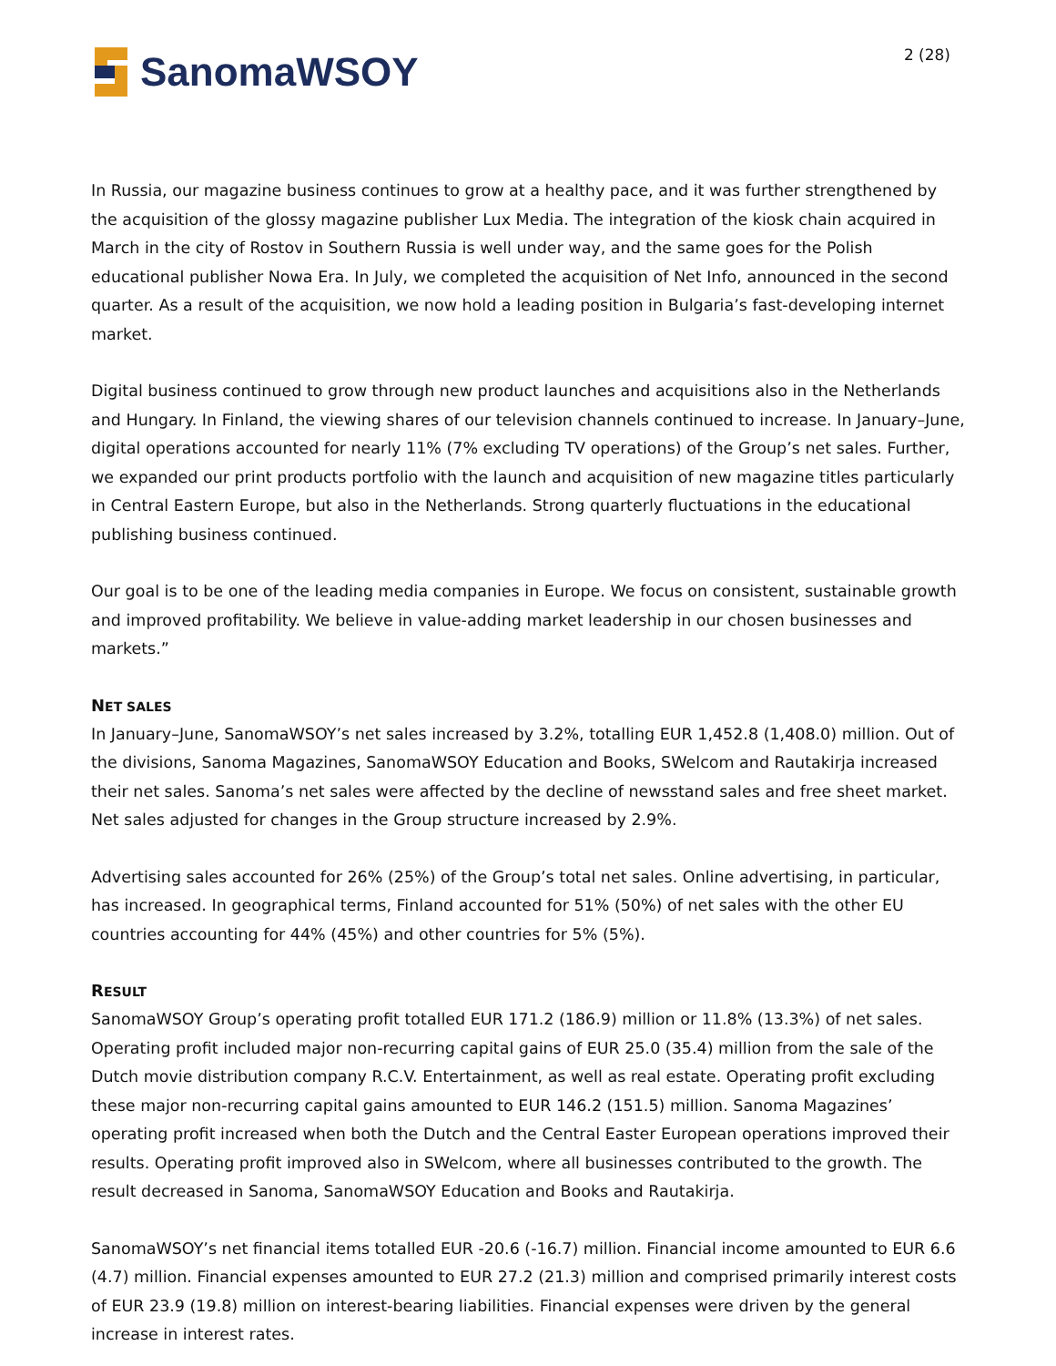SanomaWSOY
2 (28)
In Russia, our magazine business continues to grow at a healthy pace, and it was further strengthened by the acquisition of the glossy magazine publisher Lux Media. The integration of the kiosk chain acquired in March in the city of Rostov in Southern Russia is well under way, and the same goes for the Polish educational publisher Nowa Era. In July, we completed the acquisition of Net Info, announced in the second quarter. As a result of the acquisition, we now hold a leading position in Bulgaria’s fast-developing internet market.
Digital business continued to grow through new product launches and acquisitions also in the Netherlands and Hungary. In Finland, the viewing shares of our television channels continued to increase. In January–June, digital operations accounted for nearly 11% (7% excluding TV operations) of the Group’s net sales. Further, we expanded our print products portfolio with the launch and acquisition of new magazine titles particularly in Central Eastern Europe, but also in the Netherlands. Strong quarterly fluctuations in the educational publishing business continued.
Our goal is to be one of the leading media companies in Europe. We focus on consistent, sustainable growth and improved profitability. We believe in value-adding market leadership in our chosen businesses and markets.”
NET SALES
In January–June, SanomaWSOY’s net sales increased by 3.2%, totalling EUR 1,452.8 (1,408.0) million. Out of the divisions, Sanoma Magazines, SanomaWSOY Education and Books, SWelcom and Rautakirja increased their net sales. Sanoma’s net sales were affected by the decline of newsstand sales and free sheet market. Net sales adjusted for changes in the Group structure increased by 2.9%.
Advertising sales accounted for 26% (25%) of the Group’s total net sales. Online advertising, in particular, has increased. In geographical terms, Finland accounted for 51% (50%) of net sales with the other EU countries accounting for 44% (45%) and other countries for 5% (5%).
RESULT
SanomaWSOY Group’s operating profit totalled EUR 171.2 (186.9) million or 11.8% (13.3%) of net sales. Operating profit included major non-recurring capital gains of EUR 25.0 (35.4) million from the sale of the Dutch movie distribution company R.C.V. Entertainment, as well as real estate. Operating profit excluding these major non-recurring capital gains amounted to EUR 146.2 (151.5) million. Sanoma Magazines’ operating profit increased when both the Dutch and the Central Easter European operations improved their results. Operating profit improved also in SWelcom, where all businesses contributed to the growth. The result decreased in Sanoma, SanomaWSOY Education and Books and Rautakirja.
SanomaWSOY’s net financial items totalled EUR -20.6 (-16.7) million. Financial income amounted to EUR 6.6 (4.7) million. Financial expenses amounted to EUR 27.2 (21.3) million and comprised primarily interest costs of EUR 23.9 (19.8) million on interest-bearing liabilities. Financial expenses were driven by the general increase in interest rates.